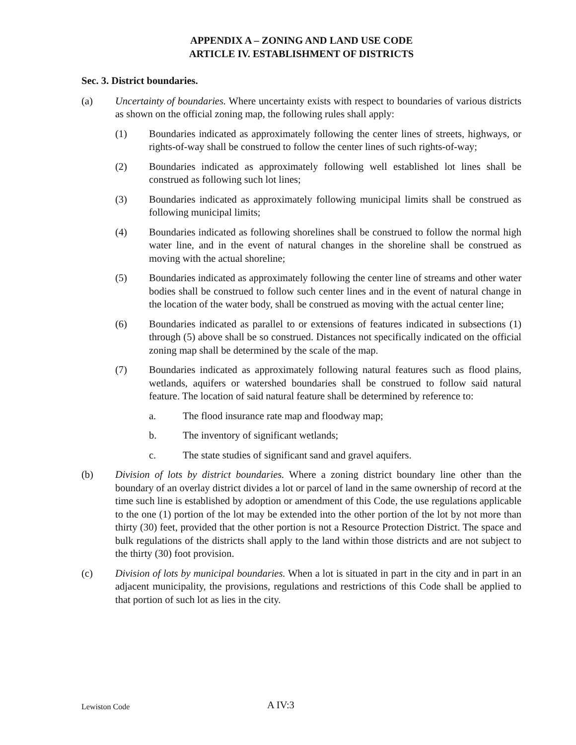APPENDIX A – ZONING AND LAND USE CODE
ARTICLE IV. ESTABLISHMENT OF DISTRICTS
Sec. 3. District boundaries.
(a) Uncertainty of boundaries. Where uncertainty exists with respect to boundaries of various districts as shown on the official zoning map, the following rules shall apply:
(1) Boundaries indicated as approximately following the center lines of streets, highways, or rights-of-way shall be construed to follow the center lines of such rights-of-way;
(2) Boundaries indicated as approximately following well established lot lines shall be construed as following such lot lines;
(3) Boundaries indicated as approximately following municipal limits shall be construed as following municipal limits;
(4) Boundaries indicated as following shorelines shall be construed to follow the normal high water line, and in the event of natural changes in the shoreline shall be construed as moving with the actual shoreline;
(5) Boundaries indicated as approximately following the center line of streams and other water bodies shall be construed to follow such center lines and in the event of natural change in the location of the water body, shall be construed as moving with the actual center line;
(6) Boundaries indicated as parallel to or extensions of features indicated in subsections (1) through (5) above shall be so construed. Distances not specifically indicated on the official zoning map shall be determined by the scale of the map.
(7) Boundaries indicated as approximately following natural features such as flood plains, wetlands, aquifers or watershed boundaries shall be construed to follow said natural feature. The location of said natural feature shall be determined by reference to:
a. The flood insurance rate map and floodway map;
b. The inventory of significant wetlands;
c. The state studies of significant sand and gravel aquifers.
(b) Division of lots by district boundaries. Where a zoning district boundary line other than the boundary of an overlay district divides a lot or parcel of land in the same ownership of record at the time such line is established by adoption or amendment of this Code, the use regulations applicable to the one (1) portion of the lot may be extended into the other portion of the lot by not more than thirty (30) feet, provided that the other portion is not a Resource Protection District. The space and bulk regulations of the districts shall apply to the land within those districts and are not subject to the thirty (30) foot provision.
(c) Division of lots by municipal boundaries. When a lot is situated in part in the city and in part in an adjacent municipality, the provisions, regulations and restrictions of this Code shall be applied to that portion of such lot as lies in the city.
Lewiston Code A IV:3